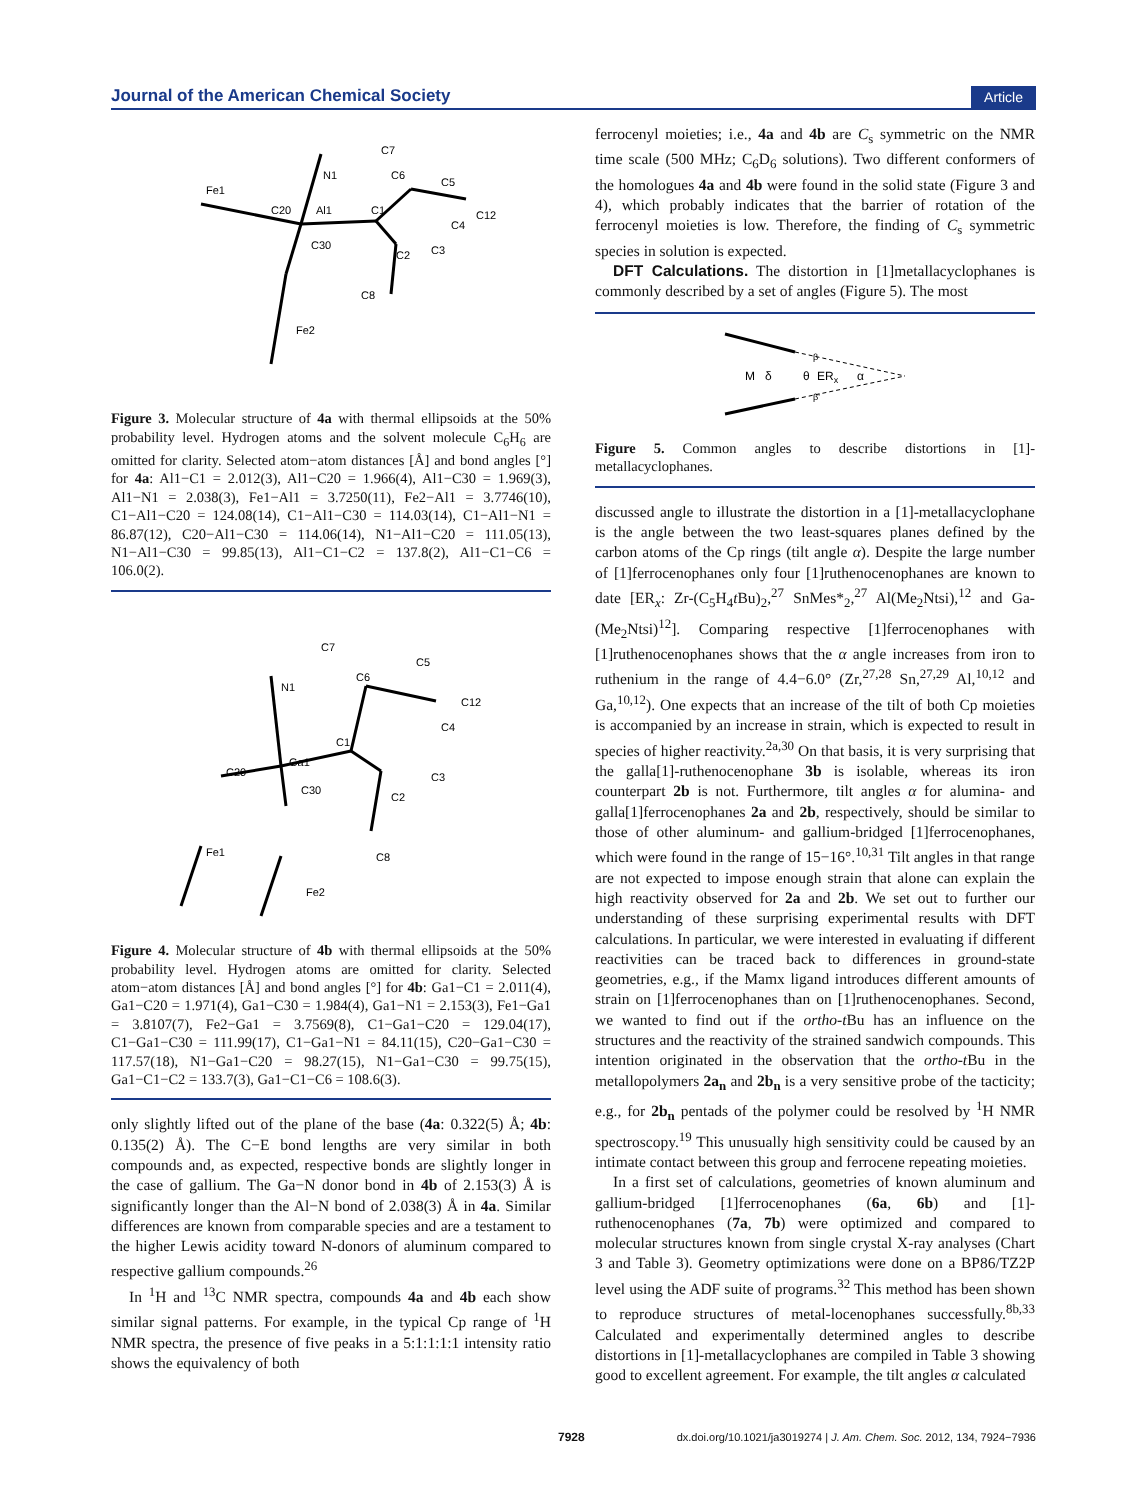Journal of the American Chemical Society Article
Fe1
N1
C7
C6
C5
C4
C12
C3
C2
C1
Al1
C20
C30
C8
Fe2
Figure 3. Molecular structure of 4a with thermal ellipsoids at the 50% probability level. Hydrogen atoms and the solvent molecule C<sub>6</sub>H<sub>6</sub> are omitted for clarity. Selected atom−atom distances [Å] and bond angles [°] for 4a: Al1−C1 = 2.012(3), Al1−C20 = 1.966(4), Al1−C30 = 1.969(3), Al1−N1 = 2.038(3), Fe1−Al1 = 3.7250(11), Fe2−Al1 = 3.7746(10), C1−Al1−C20 = 124.08(14), C1−Al1−C30 = 114.03(14), C1−Al1−N1 = 86.87(12), C20−Al1−C30 = 114.06(14), N1−Al1−C20 = 111.05(13), N1−Al1−C30 = 99.85(13), Al1−C1−C2 = 137.8(2), Al1−C1−C6 = 106.0(2).
N1
C7
C6
C5
C4
C12
C3
C2
C1
Ga1
C20
C30
C8
Fe1
Fe2
Figure 4. Molecular structure of 4b with thermal ellipsoids at the 50% probability level. Hydrogen atoms are omitted for clarity. Selected atom−atom distances [Å] and bond angles [°] for 4b: Ga1−C1 = 2.011(4), Ga1−C20 = 1.971(4), Ga1−C30 = 1.984(4), Ga1−N1 = 2.153(3), Fe1−Ga1 = 3.8107(7), Fe2−Ga1 = 3.7569(8), C1−Ga1−C20 = 129.04(17), C1−Ga1−C30 = 111.99(17), C1−Ga1−N1 = 84.11(15), C20−Ga1−C30 = 117.57(18), N1−Ga1−C20 = 98.27(15), N1−Ga1−C30 = 99.75(15), Ga1−C1−C2 = 133.7(3), Ga1−C1−C6 = 108.6(3).
only slightly lifted out of the plane of the base (4a: 0.322(5) Å; 4b: 0.135(2) Å). The C−E bond lengths are very similar in both compounds and, as expected, respective bonds are slightly longer in the case of gallium. The Ga−N donor bond in 4b of 2.153(3) Å is significantly longer than the Al−N bond of 2.038(3) Å in 4a. Similar differences are known from comparable species and are a testament to the higher Lewis acidity toward N-donors of aluminum compared to respective gallium compounds.<sup>26</sup>
In <sup>1</sup>H and <sup>13</sup>C NMR spectra, compounds 4a and 4b each show similar signal patterns. For example, in the typical Cp range of <sup>1</sup>H NMR spectra, the presence of five peaks in a 5:1:1:1:1 intensity ratio shows the equivalency of both
ferrocenyl moieties; i.e., 4a and 4b are C<sub>s</sub> symmetric on the NMR time scale (500 MHz; C<sub>6</sub>D<sub>6</sub> solutions). Two different conformers of the homologues 4a and 4b were found in the solid state (Figure 3 and 4), which probably indicates that the barrier of rotation of the ferrocenyl moieties is low. Therefore, the finding of C<sub>s</sub> symmetric species in solution is expected.
DFT Calculations. The distortion in [1]metallacyclophanes is commonly described by a set of angles (Figure 5). The most
M
δ
θ
ERx
α
β
β'
Figure 5. Common angles to describe distortions in [1]-metallacyclophanes.
discussed angle to illustrate the distortion in a [1]-metallacyclophane is the angle between the two least-squares planes defined by the carbon atoms of the Cp rings (tilt angle α). Despite the large number of [1]ferrocenophanes only four [1]ruthenocenophanes are known to date [ER<sub>x</sub>: Zr-(C<sub>5</sub>H<sub>4</sub>t Bu)<sub>2</sub>,<sup>27</sup> SnMes*<sub>2</sub>,<sup>27</sup> Al(Me<sub>2</sub>Ntsi),<sup>12</sup> and Ga-(Me<sub>2</sub>Ntsi)<sup>12</sup>]. Comparing respective [1]ferrocenophanes with [1]ruthenocenophanes shows that the α angle increases from iron to ruthenium in the range of 4.4−6.0° (Zr,<sup>27,28</sup> Sn,<sup>27,29</sup> Al,<sup>10,12</sup> and Ga,<sup>10,12</sup>). One expects that an increase of the tilt of both Cp moieties is accompanied by an increase in strain, which is expected to result in species of higher reactivity.<sup>2a,30</sup> On that basis, it is very surprising that the galla[1]-ruthenocenophane 3b is isolable, whereas its iron counterpart 2b is not. Furthermore, tilt angles α for alumina- and galla[1]ferrocenophanes 2a and 2b, respectively, should be similar to those of other aluminum- and gallium-bridged [1]ferrocenophanes, which were found in the range of 15−16°.<sup>10,31</sup> Tilt angles in that range are not expected to impose enough strain that alone can explain the high reactivity observed for 2a and 2b. We set out to further our understanding of these surprising experimental results with DFT calculations. In particular, we were interested in evaluating if different reactivities can be traced back to differences in ground-state geometries, e.g., if the Mamx ligand introduces different amounts of strain on [1]ferrocenophanes than on [1]ruthenocenophanes. Second, we wanted to find out if the ortho-t Bu has an influence on the structures and the reactivity of the strained sandwich compounds. This intention originated in the observation that the ortho-t Bu in the metallopolymers 2a<sub>n</sub> and 2b<sub>n</sub> is a very sensitive probe of the tacticity; e.g., for 2b<sub>n</sub> pentads of the polymer could be resolved by <sup>1</sup>H NMR spectroscopy.<sup>19</sup> This unusually high sensitivity could be caused by an intimate contact between this group and ferrocene repeating moieties.
In a first set of calculations, geometries of known aluminum and gallium-bridged [1]ferrocenophanes (6a, 6b) and [1]-ruthenocenophanes (7a, 7b) were optimized and compared to molecular structures known from single crystal X-ray analyses (Chart 3 and Table 3). Geometry optimizations were done on a BP86/TZ2P level using the ADF suite of programs.<sup>32</sup> This method has been shown to reproduce structures of metal-locenophanes successfully.<sup>8b,33</sup> Calculated and experimentally determined angles to describe distortions in [1]-metallacyclophanes are compiled in Table 3 showing good to excellent agreement. For example, the tilt angles α calculated
7928 dx.doi.org/10.1021/ja3019274 | J. Am. Chem. Soc. 2012, 134, 7924−7936